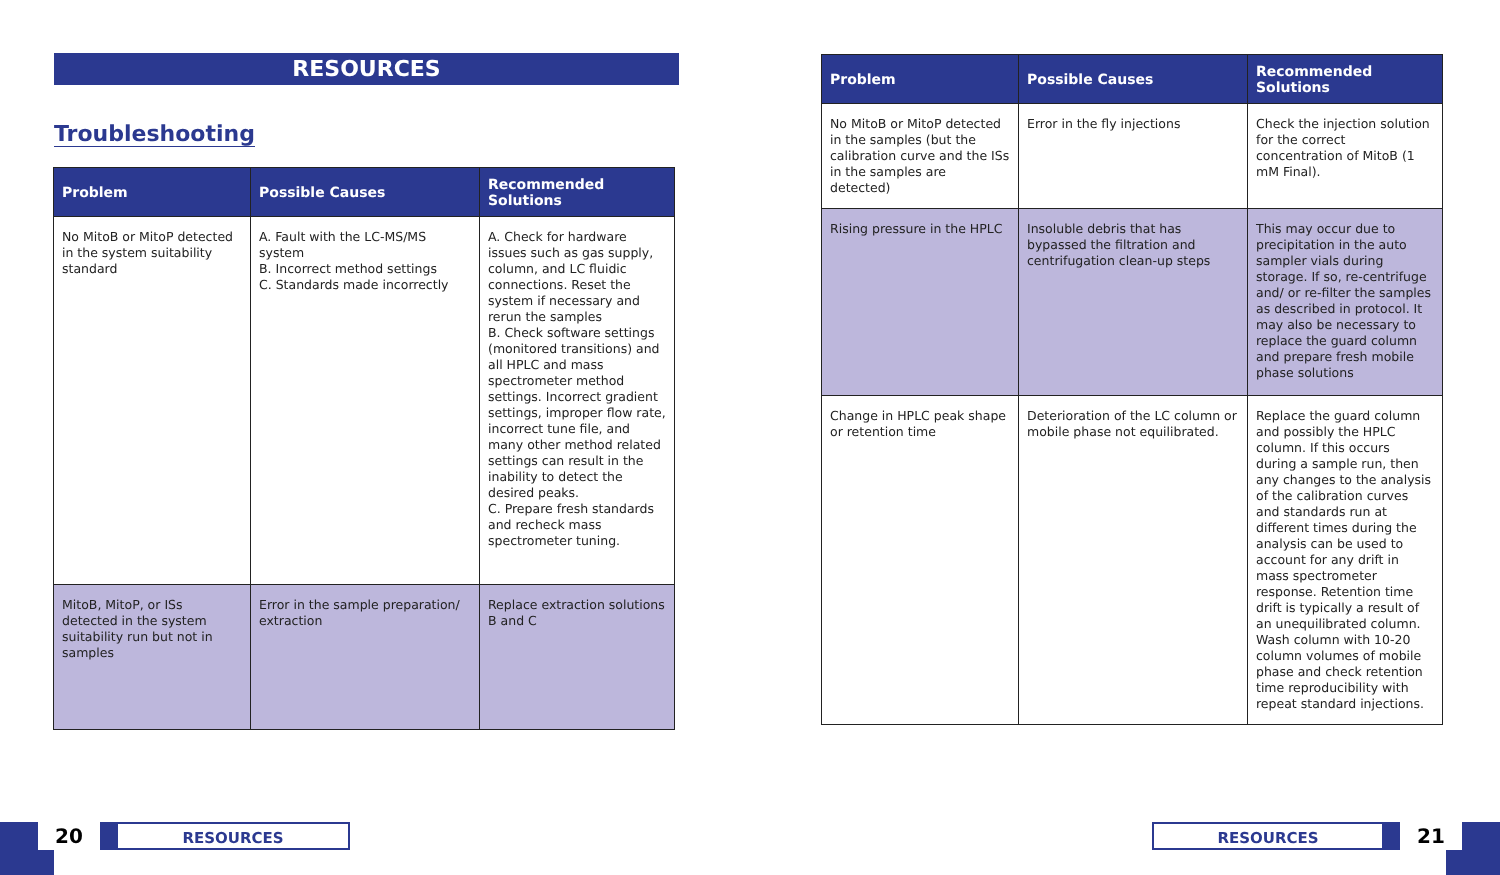RESOURCES
Troubleshooting
| Problem | Possible Causes | Recommended Solutions |
| --- | --- | --- |
| No MitoB or MitoP detected in the system suitability standard | A. Fault with the LC-MS/MS system B. Incorrect method settings C. Standards made incorrectly | A. Check for hardware issues such as gas supply, column, and LC fluidic connections. Reset the system if necessary and rerun the samples B. Check software settings (monitored transitions) and all HPLC and mass spectrometer method settings. Incorrect gradient settings, improper flow rate, incorrect tune file, and many other method related settings can result in the inability to detect the desired peaks. C. Prepare fresh standards and recheck mass spectrometer tuning. |
| MitoB, MitoP, or ISs detected in the system suitability run but not in samples | Error in the sample preparation/ extraction | Replace extraction solutions B and C |
20
RESOURCES
| Problem | Possible Causes | Recommended Solutions |
| --- | --- | --- |
| No MitoB or MitoP detected in the samples (but the calibration curve and the ISs in the samples are detected) | Error in the fly injections | Check the injection solution for the correct concentration of MitoB (1 mM Final). |
| Rising pressure in the HPLC | Insoluble debris that has bypassed the filtration and centrifugation clean-up steps | This may occur due to precipitation in the auto sampler vials during storage. If so, re-centrifuge and/ or re-filter the samples as described in protocol. It may also be necessary to replace the guard column and prepare fresh mobile phase solutions |
| Change in HPLC peak shape or retention time | Deterioration of the LC column or mobile phase not equilibrated. | Replace the guard column and possibly the HPLC column. If this occurs during a sample run, then any changes to the analysis of the calibration curves and standards run at different times during the analysis can be used to account for any drift in mass spectrometer response. Retention time drift is typically a result of an unequilibrated column. Wash column with 10-20 column volumes of mobile phase and check retention time reproducibility with repeat standard injections. |
RESOURCES
21